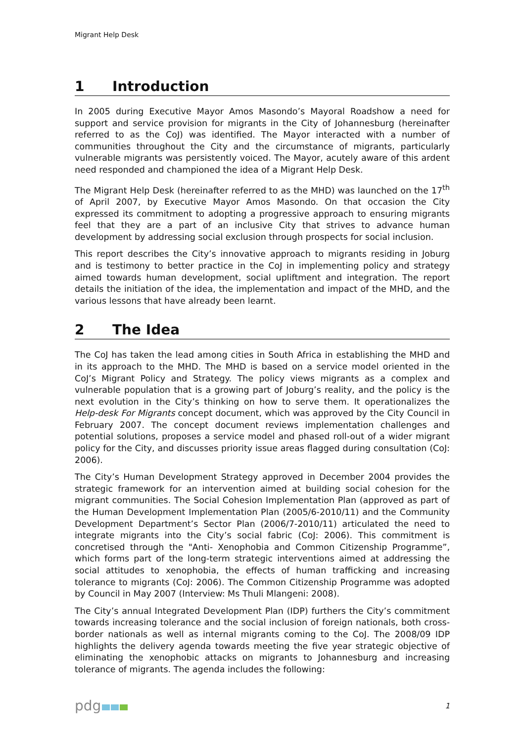Migrant Help Desk
1 Introduction
In 2005 during Executive Mayor Amos Masondo’s Mayoral Roadshow a need for support and service provision for migrants in the City of Johannesburg (hereinafter referred to as the CoJ) was identified. The Mayor interacted with a number of communities throughout the City and the circumstance of migrants, particularly vulnerable migrants was persistently voiced. The Mayor, acutely aware of this ardent need responded and championed the idea of a Migrant Help Desk.
The Migrant Help Desk (hereinafter referred to as the MHD) was launched on the 17<sup>th</sup> of April 2007, by Executive Mayor Amos Masondo. On that occasion the City expressed its commitment to adopting a progressive approach to ensuring migrants feel that they are a part of an inclusive City that strives to advance human development by addressing social exclusion through prospects for social inclusion.
This report describes the City’s innovative approach to migrants residing in Joburg and is testimony to better practice in the CoJ in implementing policy and strategy aimed towards human development, social upliftment and integration. The report details the initiation of the idea, the implementation and impact of the MHD, and the various lessons that have already been learnt.
2 The Idea
The CoJ has taken the lead among cities in South Africa in establishing the MHD and in its approach to the MHD. The MHD is based on a service model oriented in the CoJ’s Migrant Policy and Strategy. The policy views migrants as a complex and vulnerable population that is a growing part of Joburg’s reality, and the policy is the next evolution in the City’s thinking on how to serve them. It operationalizes the Help-desk For Migrants concept document, which was approved by the City Council in February 2007. The concept document reviews implementation challenges and potential solutions, proposes a service model and phased roll-out of a wider migrant policy for the City, and discusses priority issue areas flagged during consultation (CoJ: 2006).
The City’s Human Development Strategy approved in December 2004 provides the strategic framework for an intervention aimed at building social cohesion for the migrant communities. The Social Cohesion Implementation Plan (approved as part of the Human Development Implementation Plan (2005/6-2010/11) and the Community Development Department’s Sector Plan (2006/7-2010/11) articulated the need to integrate migrants into the City’s social fabric (CoJ: 2006). This commitment is concretised through the "Anti- Xenophobia and Common Citizenship Programme”, which forms part of the long-term strategic interventions aimed at addressing the social attitudes to xenophobia, the effects of human trafficking and increasing tolerance to migrants (CoJ: 2006). The Common Citizenship Programme was adopted by Council in May 2007 (Interview: Ms Thuli Mlangeni: 2008).
The City’s annual Integrated Development Plan (IDP) furthers the City’s commitment towards increasing tolerance and the social inclusion of foreign nationals, both cross-border nationals as well as internal migrants coming to the CoJ. The 2008/09 IDP highlights the delivery agenda towards meeting the five year strategic objective of eliminating the xenophobic attacks on migrants to Johannesburg and increasing tolerance of migrants. The agenda includes the following:
pdg
1